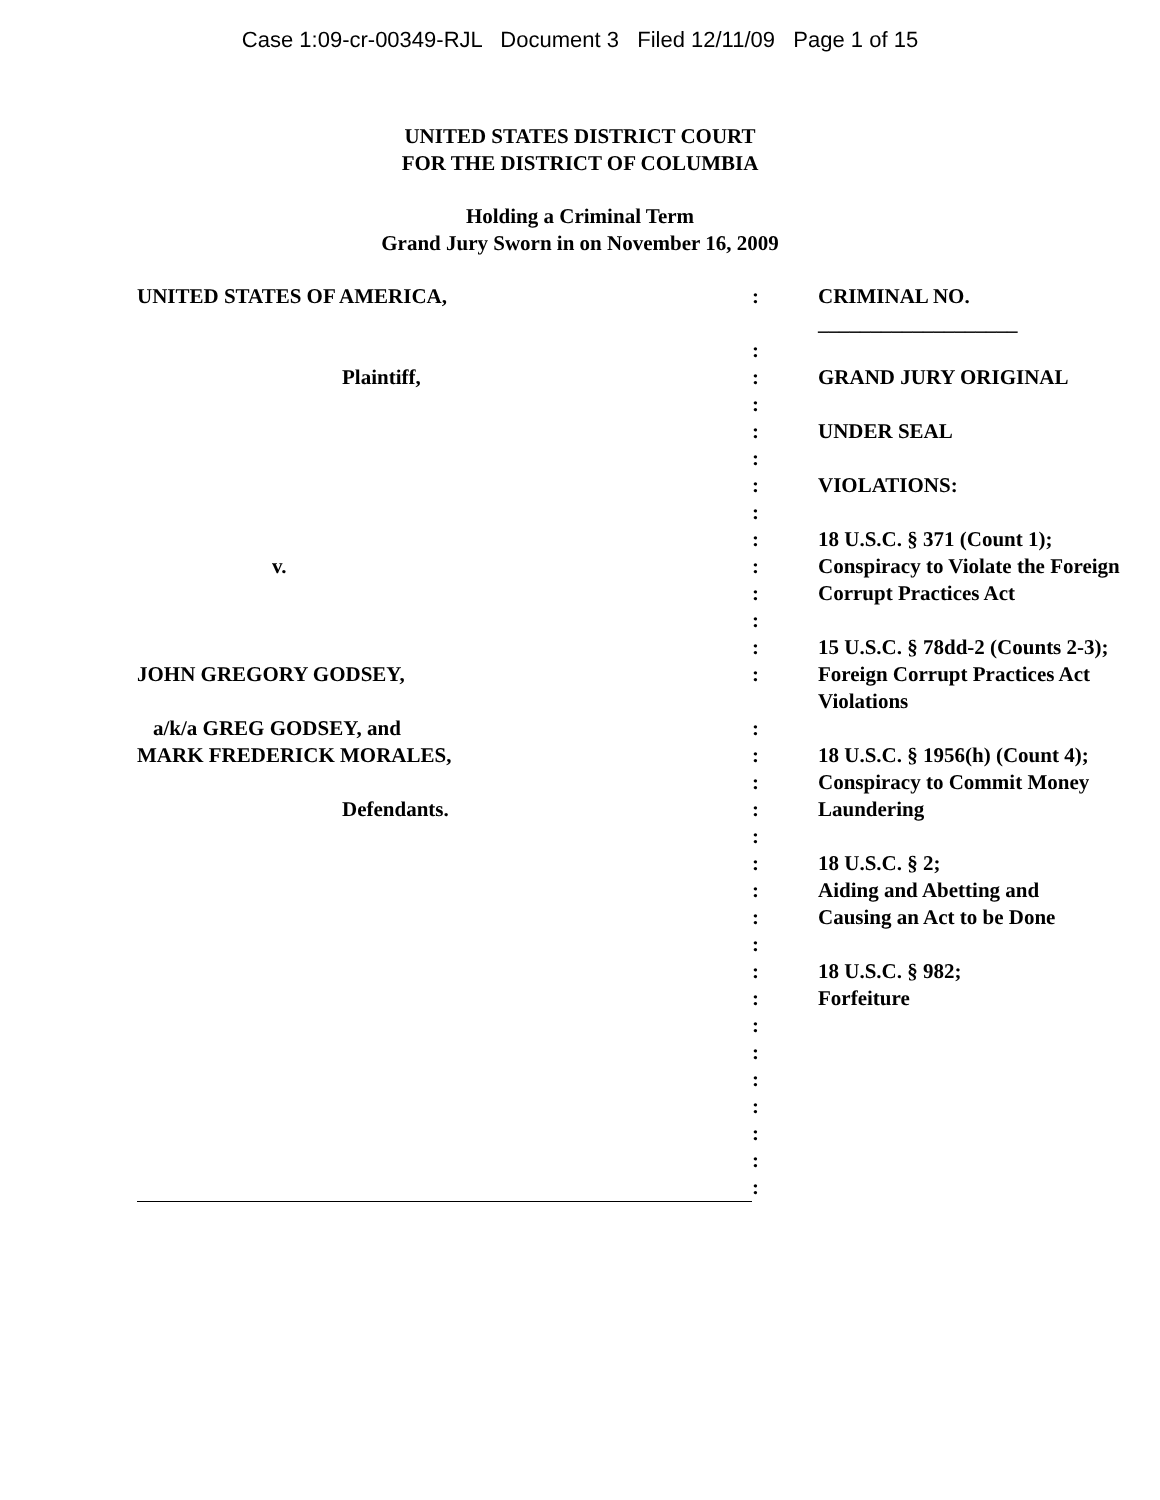Case 1:09-cr-00349-RJL Document 3 Filed 12/11/09 Page 1 of 15
UNITED STATES DISTRICT COURT
FOR THE DISTRICT OF COLUMBIA
Holding a Criminal Term
Grand Jury Sworn in on November 16, 2009
| UNITED STATES OF AMERICA, | : | CRIMINAL NO. ___________________ |
| | : | |
| Plaintiff, | : | GRAND JURY ORIGINAL |
| | : | |
| | : | UNDER SEAL |
| | : | |
| | : | VIOLATIONS: |
| | : | |
| | : | 18 U.S.C. § 371 (Count 1); |
| v. | : | Conspiracy to Violate the Foreign |
| | : | Corrupt Practices Act |
| | : | |
| | : | 15 U.S.C. § 78dd-2 (Counts 2-3); |
| JOHN GREGORY GODSEY, | : | Foreign Corrupt Practices Act Violations |
| a/k/a GREG GODSEY, and | : | |
| MARK FREDERICK MORALES, | : | 18 U.S.C. § 1956(h) (Count 4); |
| | : | Conspiracy to Commit Money |
| Defendants. | : | Laundering |
| | : | |
| | : | 18 U.S.C. § 2; |
| | : | Aiding and Abetting and |
| | : | Causing an Act to be Done |
| | : | |
| | : | 18 U.S.C. § 982; |
| | : | Forfeiture |
| | : | |
| | : | |
| | : | |
| | : | |
| | : | |
| | : | |
| | : | |